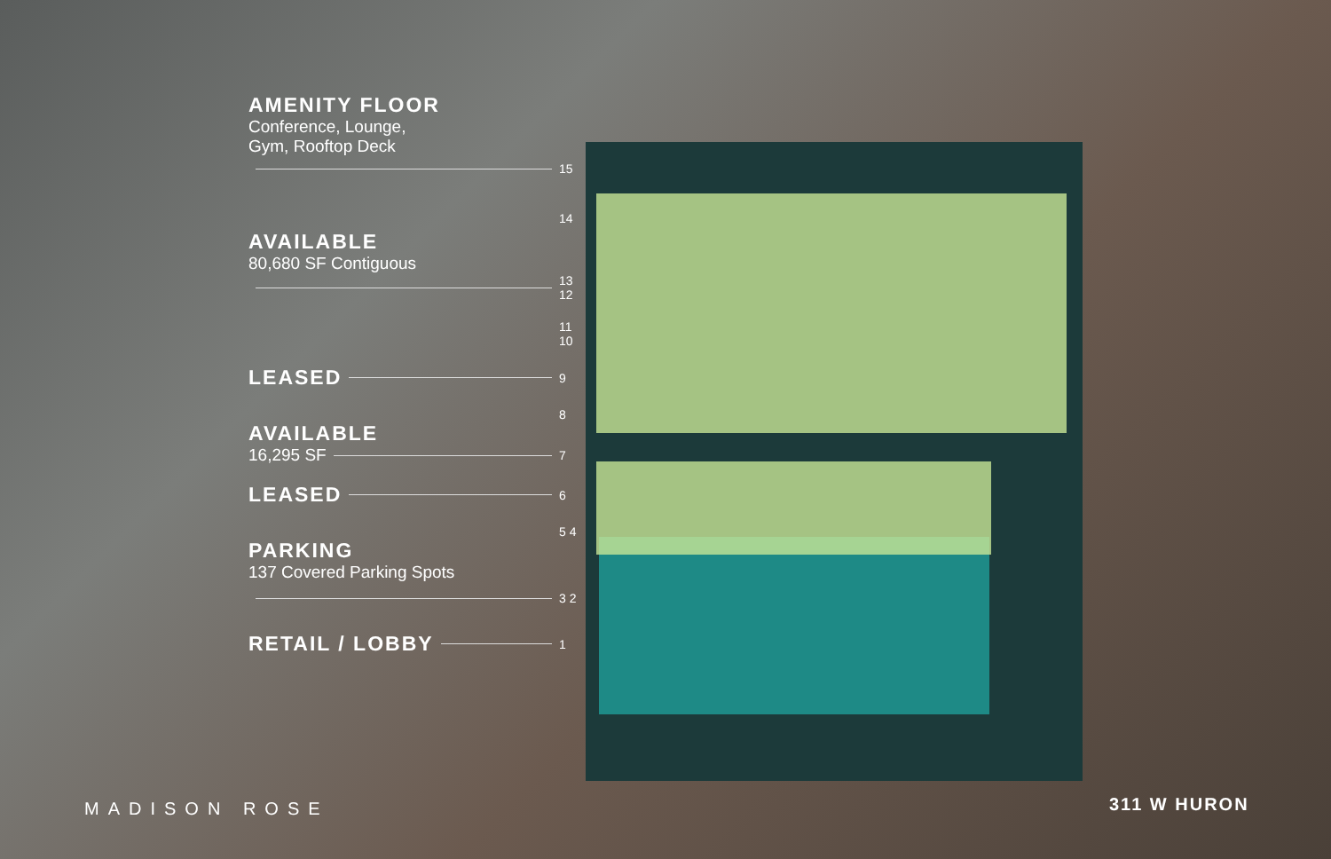AMENITY FLOOR
Conference, Lounge,
Gym, Rooftop Deck
15
14
AVAILABLE
80,680 SF Contiguous
13 12
11 10
LEASED
9
8
AVAILABLE
16,295 SF
7
LEASED
6
5 4
PARKING
137 Covered Parking Spots
3 2
RETAIL / LOBBY
1
MADISON ROSE 311 W HURON